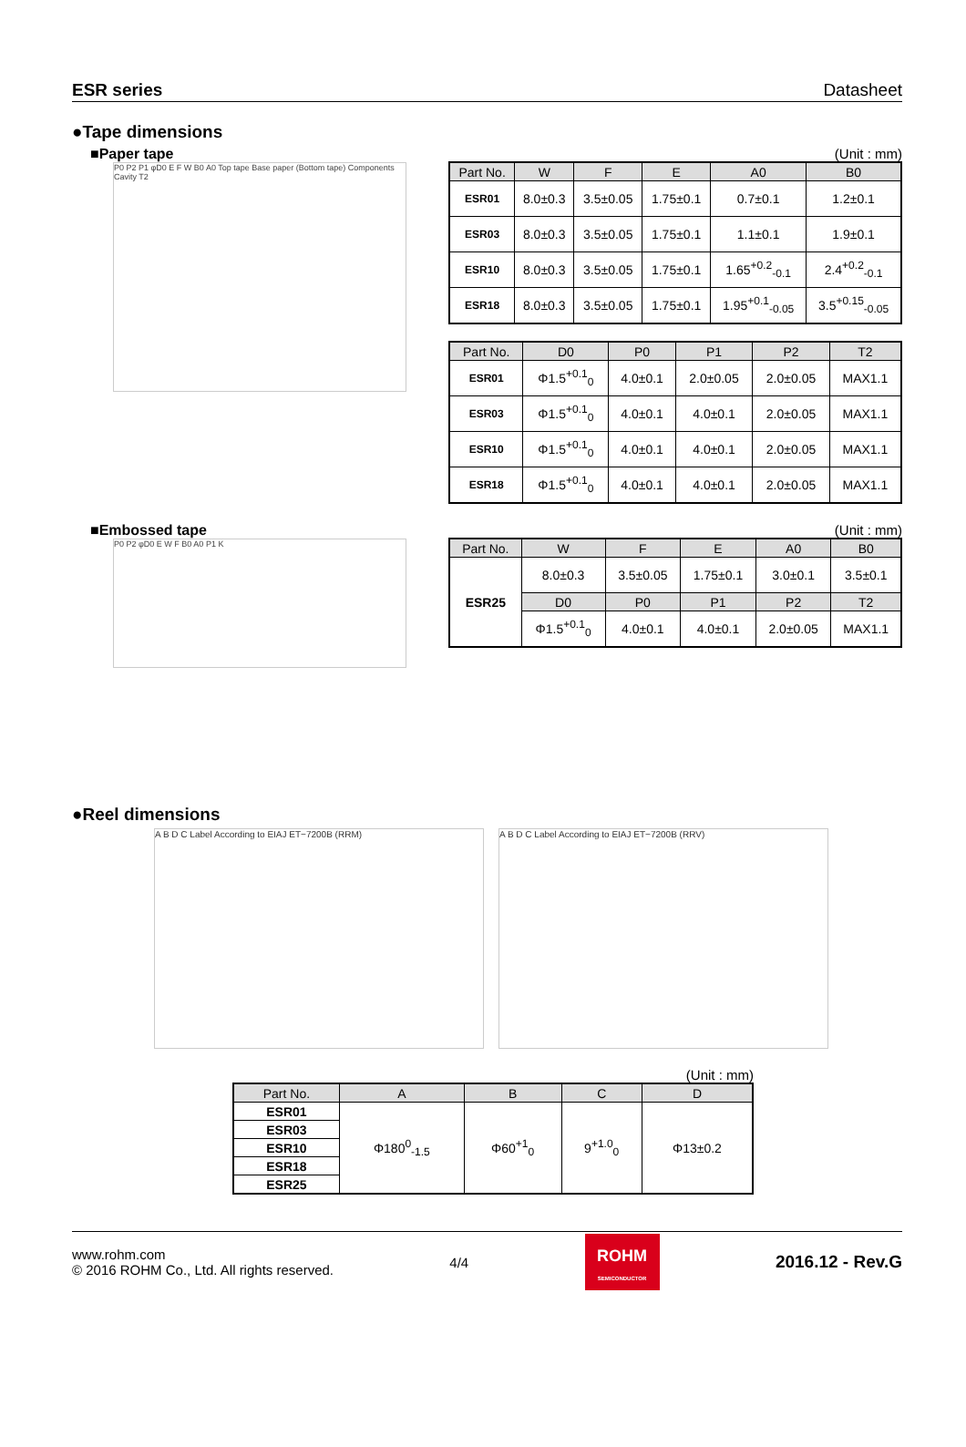ESR series Datasheet
●Tape dimensions
■Paper tape
P0 P2 P1 φD0 E F W B0 A0 Top tape Base paper (Bottom tape) Components Cavity T2
(Unit : mm)
| Part No. | W | F | E | A0 | B0 |
| --- | --- | --- | --- | --- | --- |
| ESR01 | 8.0±0.3 | 3.5±0.05 | 1.75±0.1 | 0.7±0.1 | 1.2±0.1 |
| ESR03 | 8.0±0.3 | 3.5±0.05 | 1.75±0.1 | 1.1±0.1 | 1.9±0.1 |
| ESR10 | 8.0±0.3 | 3.5±0.05 | 1.75±0.1 | 1.65<sup>+0.2</sup><sub>-0.1</sub> | 2.4<sup>+0.2</sup><sub>-0.1</sub> |
| ESR18 | 8.0±0.3 | 3.5±0.05 | 1.75±0.1 | 1.95<sup>+0.1</sup><sub>-0.05</sub> | 3.5<sup>+0.15</sup><sub>-0.05</sub> |
| Part No. | D0 | P0 | P1 | P2 | T2 |
| --- | --- | --- | --- | --- | --- |
| ESR01 | Φ1.5<sup>+0.1</sup><sub>0</sub> | 4.0±0.1 | 2.0±0.05 | 2.0±0.05 | MAX1.1 |
| ESR03 | Φ1.5<sup>+0.1</sup><sub>0</sub> | 4.0±0.1 | 4.0±0.1 | 2.0±0.05 | MAX1.1 |
| ESR10 | Φ1.5<sup>+0.1</sup><sub>0</sub> | 4.0±0.1 | 4.0±0.1 | 2.0±0.05 | MAX1.1 |
| ESR18 | Φ1.5<sup>+0.1</sup><sub>0</sub> | 4.0±0.1 | 4.0±0.1 | 2.0±0.05 | MAX1.1 |
■Embossed tape
P0 P2 φD0 E W F B0 A0 P1 K
(Unit : mm)
| Part No. | W | F | E | A0 | B0 |
| --- | --- | --- | --- | --- | --- |
| ESR25 | 8.0±0.3 | 3.5±0.05 | 1.75±0.1 | 3.0±0.1 | 3.5±0.1 |
| | D0 | P0 | P1 | P2 | T2 |
| | Φ1.5<sup>+0.1</sup><sub>0</sub> | 4.0±0.1 | 4.0±0.1 | 2.0±0.05 | MAX1.1 |
●Reel dimensions
A B D C Label According to EIAJ ET−7200B (RRM) A B D C Label According to EIAJ ET−7200B (RRV)
(Unit : mm)
| Part No. | A | B | C | D |
| --- | --- | --- | --- | --- |
| ESR01 | Φ180<sup>0</sup><sub>-1.5</sub> | Φ60<sup>+1</sup><sub>0</sub> | 9<sup>+1.0</sup><sub>0</sub> | Φ13±0.2 |
| ESR03 | | | | |
| ESR10 | | | | |
| ESR18 | | | | |
| ESR25 | | | | |
www.rohm.com
© 2016 ROHM Co., Ltd. All rights reserved.
4/4
ROHM
SEMICONDUCTOR
2016.12 - Rev.G